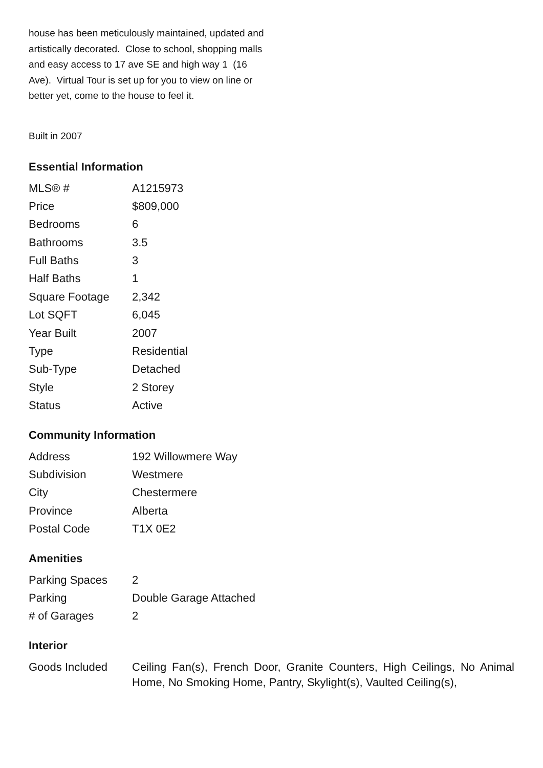house has been meticulously maintained, updated and artistically decorated. Close to school, shopping malls and easy access to 17 ave SE and high way 1 (16 Ave). Virtual Tour is set up for you to view on line or better yet, come to the house to feel it.
Built in 2007
Essential Information
| MLS® # | A1215973 |
| Price | $809,000 |
| Bedrooms | 6 |
| Bathrooms | 3.5 |
| Full Baths | 3 |
| Half Baths | 1 |
| Square Footage | 2,342 |
| Lot SQFT | 6,045 |
| Year Built | 2007 |
| Type | Residential |
| Sub-Type | Detached |
| Style | 2 Storey |
| Status | Active |
Community Information
| Address | 192 Willowmere Way |
| Subdivision | Westmere |
| City | Chestermere |
| Province | Alberta |
| Postal Code | T1X 0E2 |
Amenities
| Parking Spaces | 2 |
| Parking | Double Garage Attached |
| # of Garages | 2 |
Interior
| Goods Included | Ceiling Fan(s), French Door, Granite Counters, High Ceilings, No Animal Home, No Smoking Home, Pantry, Skylight(s), Vaulted Ceiling(s), |